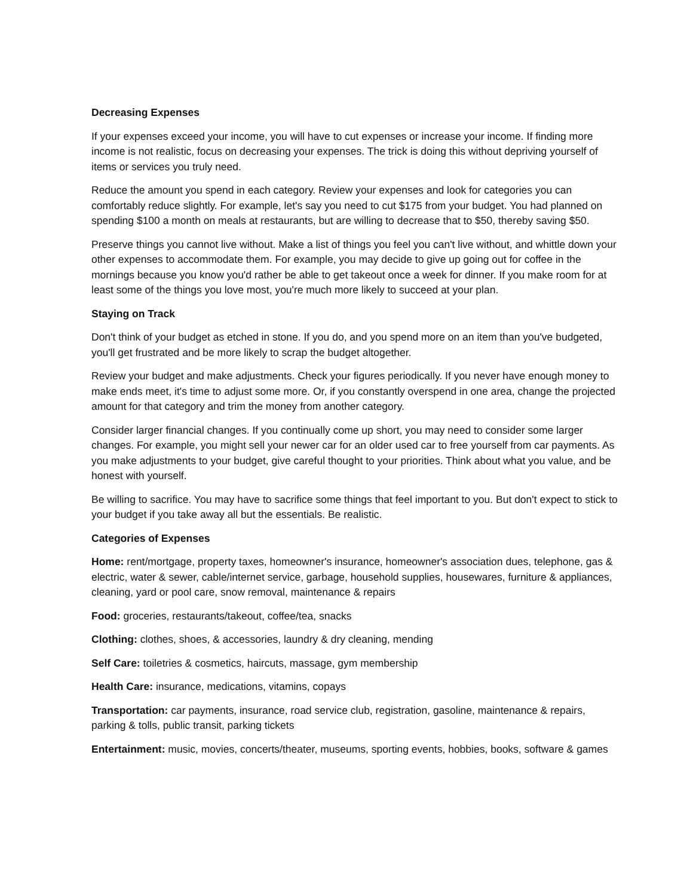Decreasing Expenses
If your expenses exceed your income, you will have to cut expenses or increase your income. If finding more income is not realistic, focus on decreasing your expenses. The trick is doing this without depriving yourself of items or services you truly need.
Reduce the amount you spend in each category. Review your expenses and look for categories you can comfortably reduce slightly. For example, let's say you need to cut $175 from your budget. You had planned on spending $100 a month on meals at restaurants, but are willing to decrease that to $50, thereby saving $50.
Preserve things you cannot live without. Make a list of things you feel you can't live without, and whittle down your other expenses to accommodate them. For example, you may decide to give up going out for coffee in the mornings because you know you'd rather be able to get takeout once a week for dinner. If you make room for at least some of the things you love most, you're much more likely to succeed at your plan.
Staying on Track
Don't think of your budget as etched in stone. If you do, and you spend more on an item than you've budgeted, you'll get frustrated and be more likely to scrap the budget altogether.
Review your budget and make adjustments. Check your figures periodically. If you never have enough money to make ends meet, it's time to adjust some more. Or, if you constantly overspend in one area, change the projected amount for that category and trim the money from another category.
Consider larger financial changes. If you continually come up short, you may need to consider some larger changes. For example, you might sell your newer car for an older used car to free yourself from car payments. As you make adjustments to your budget, give careful thought to your priorities. Think about what you value, and be honest with yourself.
Be willing to sacrifice. You may have to sacrifice some things that feel important to you. But don't expect to stick to your budget if you take away all but the essentials. Be realistic.
Categories of Expenses
Home: rent/mortgage, property taxes, homeowner's insurance, homeowner's association dues, telephone, gas & electric, water & sewer, cable/internet service, garbage, household supplies, housewares, furniture & appliances, cleaning, yard or pool care, snow removal, maintenance & repairs
Food: groceries, restaurants/takeout, coffee/tea, snacks
Clothing: clothes, shoes, & accessories, laundry & dry cleaning, mending
Self Care: toiletries & cosmetics, haircuts, massage, gym membership
Health Care: insurance, medications, vitamins, copays
Transportation: car payments, insurance, road service club, registration, gasoline, maintenance & repairs, parking & tolls, public transit, parking tickets
Entertainment: music, movies, concerts/theater, museums, sporting events, hobbies, books, software & games